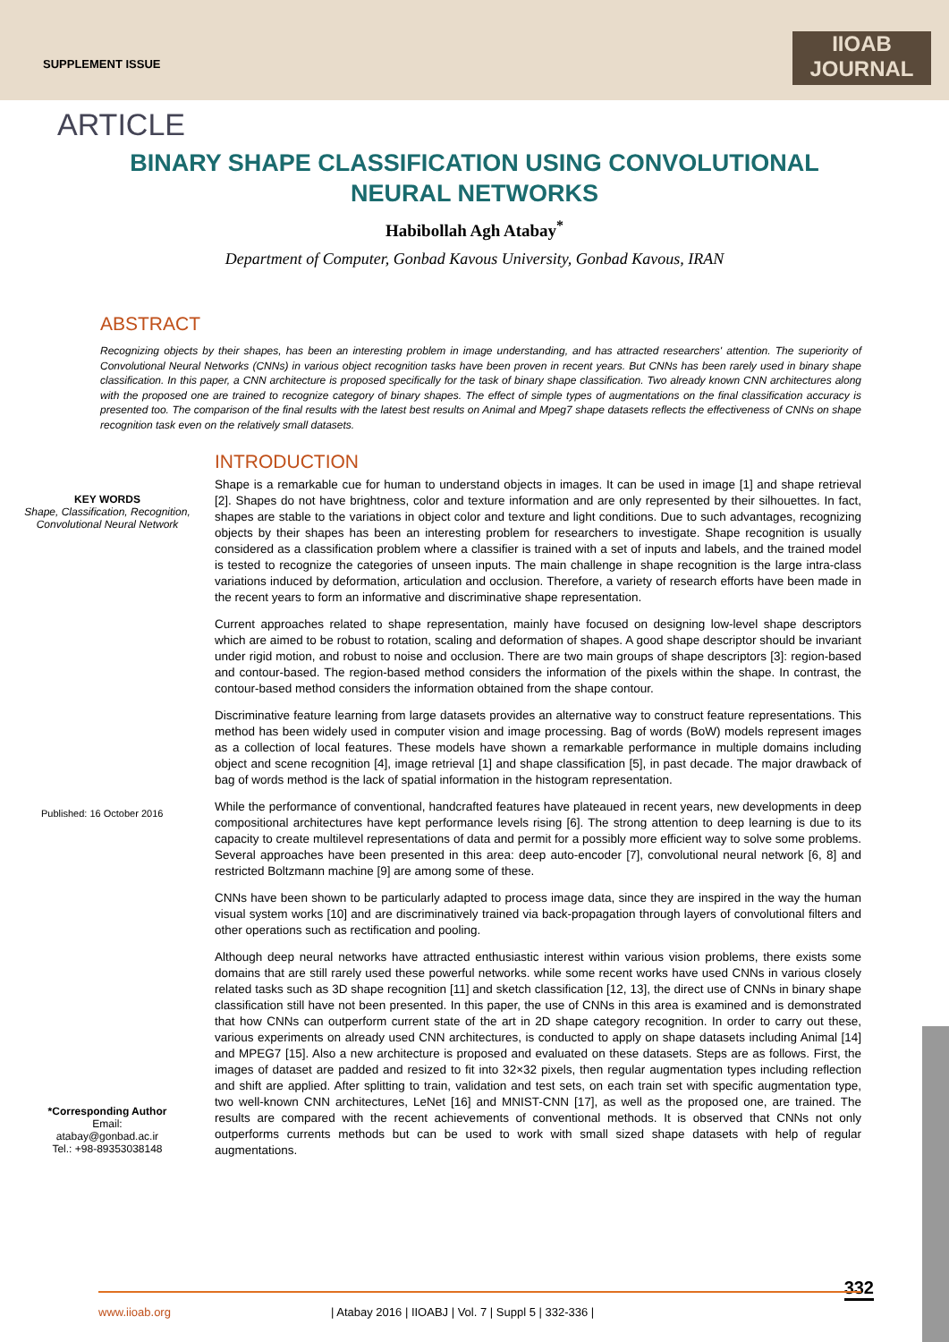SUPPLEMENT ISSUE
IIOAB
JOURNAL
ARTICLE
BINARY SHAPE CLASSIFICATION USING CONVOLUTIONAL NEURAL NETWORKS
Habibollah Agh Atabay<sup>*</sup>
Department of Computer, Gonbad Kavous University, Gonbad Kavous, IRAN
ABSTRACT
Recognizing objects by their shapes, has been an interesting problem in image understanding, and has attracted researchers' attention. The superiority of Convolutional Neural Networks (CNNs) in various object recognition tasks have been proven in recent years. But CNNs has been rarely used in binary shape classification. In this paper, a CNN architecture is proposed specifically for the task of binary shape classification. Two already known CNN architectures along with the proposed one are trained to recognize category of binary shapes. The effect of simple types of augmentations on the final classification accuracy is presented too. The comparison of the final results with the latest best results on Animal and Mpeg7 shape datasets reflects the effectiveness of CNNs on shape recognition task even on the relatively small datasets.
KEY WORDS
Shape, Classification, Recognition, Convolutional Neural Network
Published: 16 October 2016
*Corresponding Author
Email:
atabay@gonbad.ac.ir
Tel.: +98-89353038148
INTRODUCTION
Shape is a remarkable cue for human to understand objects in images. It can be used in image [1] and shape retrieval [2]. Shapes do not have brightness, color and texture information and are only represented by their silhouettes. In fact, shapes are stable to the variations in object color and texture and light conditions. Due to such advantages, recognizing objects by their shapes has been an interesting problem for researchers to investigate. Shape recognition is usually considered as a classification problem where a classifier is trained with a set of inputs and labels, and the trained model is tested to recognize the categories of unseen inputs. The main challenge in shape recognition is the large intra-class variations induced by deformation, articulation and occlusion. Therefore, a variety of research efforts have been made in the recent years to form an informative and discriminative shape representation.
Current approaches related to shape representation, mainly have focused on designing low-level shape descriptors which are aimed to be robust to rotation, scaling and deformation of shapes. A good shape descriptor should be invariant under rigid motion, and robust to noise and occlusion. There are two main groups of shape descriptors [3]: region-based and contour-based. The region-based method considers the information of the pixels within the shape. In contrast, the contour-based method considers the information obtained from the shape contour.
Discriminative feature learning from large datasets provides an alternative way to construct feature representations. This method has been widely used in computer vision and image processing. Bag of words (BoW) models represent images as a collection of local features. These models have shown a remarkable performance in multiple domains including object and scene recognition [4], image retrieval [1] and shape classification [5], in past decade. The major drawback of bag of words method is the lack of spatial information in the histogram representation.
While the performance of conventional, handcrafted features have plateaued in recent years, new developments in deep compositional architectures have kept performance levels rising [6]. The strong attention to deep learning is due to its capacity to create multilevel representations of data and permit for a possibly more efficient way to solve some problems. Several approaches have been presented in this area: deep auto-encoder [7], convolutional neural network [6, 8] and restricted Boltzmann machine [9] are among some of these.
CNNs have been shown to be particularly adapted to process image data, since they are inspired in the way the human visual system works [10] and are discriminatively trained via back-propagation through layers of convolutional filters and other operations such as rectification and pooling.
Although deep neural networks have attracted enthusiastic interest within various vision problems, there exists some domains that are still rarely used these powerful networks. while some recent works have used CNNs in various closely related tasks such as 3D shape recognition [11] and sketch classification [12, 13], the direct use of CNNs in binary shape classification still have not been presented. In this paper, the use of CNNs in this area is examined and is demonstrated that how CNNs can outperform current state of the art in 2D shape category recognition. In order to carry out these, various experiments on already used CNN architectures, is conducted to apply on shape datasets including Animal [14] and MPEG7 [15]. Also a new architecture is proposed and evaluated on these datasets. Steps are as follows. First, the images of dataset are padded and resized to fit into 32×32 pixels, then regular augmentation types including reflection and shift are applied. After splitting to train, validation and test sets, on each train set with specific augmentation type, two well-known CNN architectures, LeNet [16] and MNIST-CNN [17], as well as the proposed one, are trained. The results are compared with the recent achievements of conventional methods. It is observed that CNNs not only outperforms currents methods but can be used to work with small sized shape datasets with help of regular augmentations.
332
www.iioab.org | Atabay 2016 | IIOABJ | Vol. 7 | Suppl 5 | 332-336 |